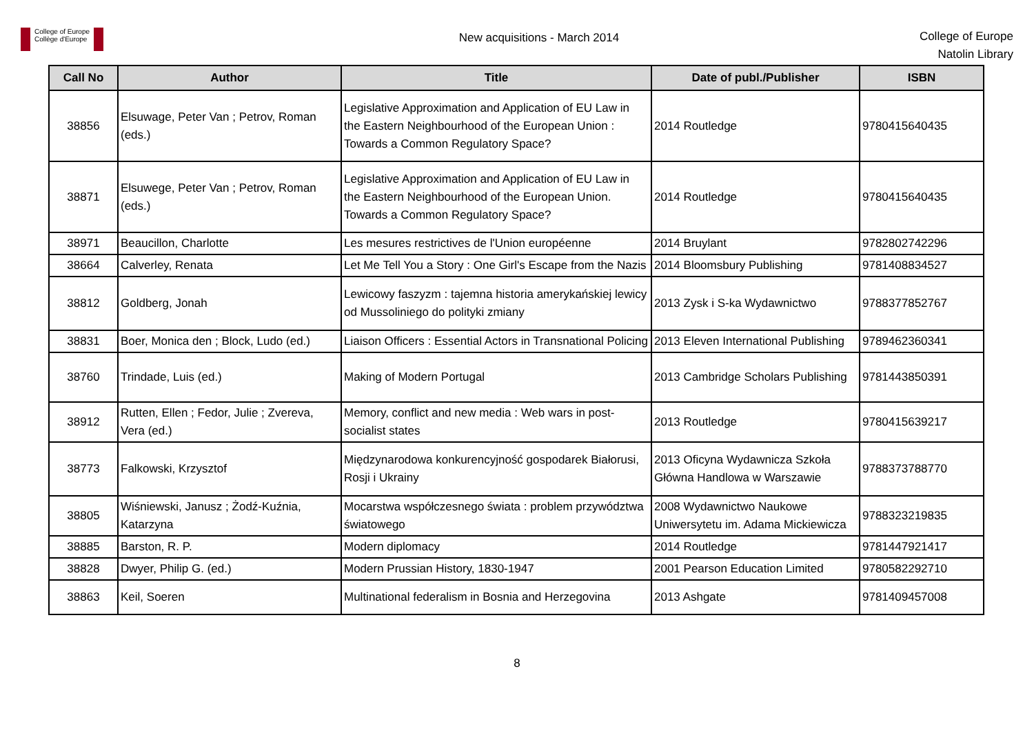College of Europe
Collège d'Europe
New acquisitions - March 2014
College of Europe
Natolin Library
| Call No | Author | Title | Date of publ./Publisher | ISBN |
| --- | --- | --- | --- | --- |
| 38856 | Elsuwage, Peter Van ; Petrov, Roman (eds.) | Legislative Approximation and Application of EU Law in the Eastern Neighbourhood of the European Union : Towards a Common Regulatory Space? | 2014 Routledge | 9780415640435 |
| 38871 | Elsuwege, Peter Van ; Petrov, Roman (eds.) | Legislative Approximation and Application of EU Law in the Eastern Neighbourhood of the European Union. Towards a Common Regulatory Space? | 2014 Routledge | 9780415640435 |
| 38971 | Beaucillon, Charlotte | Les mesures restrictives de l'Union européenne | 2014 Bruylant | 9782802742296 |
| 38664 | Calverley, Renata | Let Me Tell You a Story : One Girl's Escape from the Nazis | 2014 Bloomsbury Publishing | 9781408834527 |
| 38812 | Goldberg, Jonah | Lewicowy faszyzm : tajemna historia amerykańskiej lewicy od Mussoliniego do polityki zmiany | 2013 Zysk i S-ka Wydawnictwo | 9788377852767 |
| 38831 | Boer, Monica den ; Block, Ludo (ed.) | Liaison Officers : Essential Actors in Transnational Policing | 2013 Eleven International Publishing | 9789462360341 |
| 38760 | Trindade, Luis (ed.) | Making of Modern Portugal | 2013 Cambridge Scholars Publishing | 9781443850391 |
| 38912 | Rutten, Ellen ; Fedor, Julie ; Zvereva, Vera (ed.) | Memory, conflict and new media : Web wars in post-socialist states | 2013 Routledge | 9780415639217 |
| 38773 | Falkowski, Krzysztof | Międzynarodowa konkurencyjność gospodarek Białorusi, Rosji i Ukrainy | 2013 Oficyna Wydawnicza Szkoła Główna Handlowa w Warszawie | 9788373788770 |
| 38805 | Wiśniewski, Janusz ; Żodź-Kuźnia, Katarzyna | Mocarstwa współczesnego świata : problem przywództwa światowego | 2008 Wydawnictwo Naukowe Uniwersytetu im. Adama Mickiewicza | 9788323219835 |
| 38885 | Barston, R. P. | Modern diplomacy | 2014 Routledge | 9781447921417 |
| 38828 | Dwyer, Philip G. (ed.) | Modern Prussian History, 1830-1947 | 2001 Pearson Education Limited | 9780582292710 |
| 38863 | Keil, Soeren | Multinational federalism in Bosnia and Herzegovina | 2013 Ashgate | 9781409457008 |
8